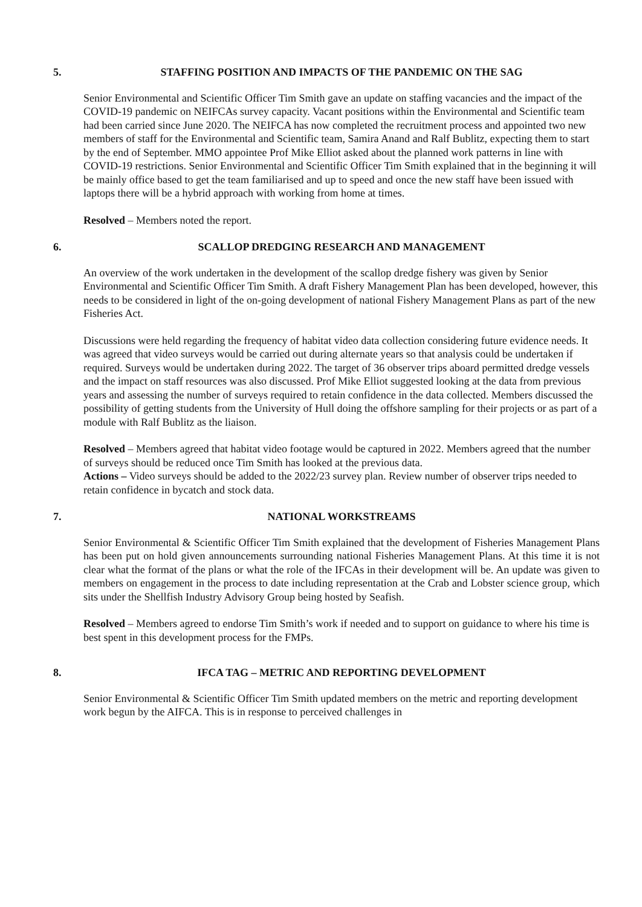5. STAFFING POSITION AND IMPACTS OF THE PANDEMIC ON THE SAG
Senior Environmental and Scientific Officer Tim Smith gave an update on staffing vacancies and the impact of the COVID-19 pandemic on NEIFCAs survey capacity. Vacant positions within the Environmental and Scientific team had been carried since June 2020. The NEIFCA has now completed the recruitment process and appointed two new members of staff for the Environmental and Scientific team, Samira Anand and Ralf Bublitz, expecting them to start by the end of September. MMO appointee Prof Mike Elliot asked about the planned work patterns in line with COVID-19 restrictions. Senior Environmental and Scientific Officer Tim Smith explained that in the beginning it will be mainly office based to get the team familiarised and up to speed and once the new staff have been issued with laptops there will be a hybrid approach with working from home at times.
Resolved – Members noted the report.
6. SCALLOP DREDGING RESEARCH AND MANAGEMENT
An overview of the work undertaken in the development of the scallop dredge fishery was given by Senior Environmental and Scientific Officer Tim Smith. A draft Fishery Management Plan has been developed, however, this needs to be considered in light of the on-going development of national Fishery Management Plans as part of the new Fisheries Act.
Discussions were held regarding the frequency of habitat video data collection considering future evidence needs. It was agreed that video surveys would be carried out during alternate years so that analysis could be undertaken if required. Surveys would be undertaken during 2022. The target of 36 observer trips aboard permitted dredge vessels and the impact on staff resources was also discussed. Prof Mike Elliot suggested looking at the data from previous years and assessing the number of surveys required to retain confidence in the data collected. Members discussed the possibility of getting students from the University of Hull doing the offshore sampling for their projects or as part of a module with Ralf Bublitz as the liaison.
Resolved – Members agreed that habitat video footage would be captured in 2022. Members agreed that the number of surveys should be reduced once Tim Smith has looked at the previous data.
Actions – Video surveys should be added to the 2022/23 survey plan. Review number of observer trips needed to retain confidence in bycatch and stock data.
7. NATIONAL WORKSTREAMS
Senior Environmental & Scientific Officer Tim Smith explained that the development of Fisheries Management Plans has been put on hold given announcements surrounding national Fisheries Management Plans. At this time it is not clear what the format of the plans or what the role of the IFCAs in their development will be. An update was given to members on engagement in the process to date including representation at the Crab and Lobster science group, which sits under the Shellfish Industry Advisory Group being hosted by Seafish.
Resolved – Members agreed to endorse Tim Smith’s work if needed and to support on guidance to where his time is best spent in this development process for the FMPs.
8. IFCA TAG – METRIC AND REPORTING DEVELOPMENT
Senior Environmental & Scientific Officer Tim Smith updated members on the metric and reporting development work begun by the AIFCA. This is in response to perceived challenges in